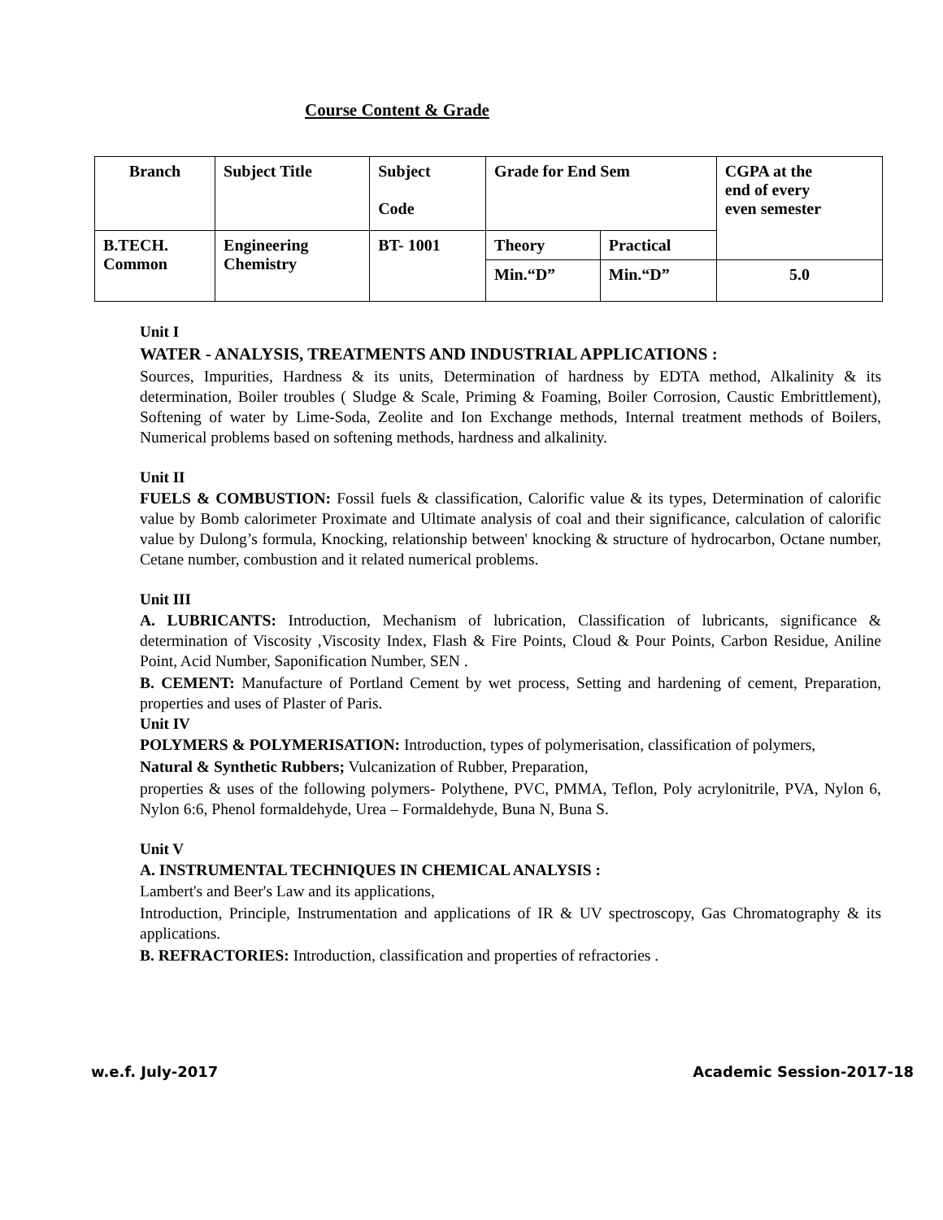Course Content & Grade
| Branch | Subject Title | Subject Code | Grade for End Sem | | CGPA at the end of every even semester |
| B.TECH. Common | Engineering Chemistry | BT- 1001 | Theory | Practical | |
| | | | Min.“D” | Min.“D” | 5.0 |
Unit I
WATER - ANALYSIS, TREATMENTS AND INDUSTRIAL APPLICATIONS :
Sources, Impurities, Hardness & its units, Determination of hardness by EDTA method, Alkalinity & its determination, Boiler troubles ( Sludge & Scale, Priming & Foaming, Boiler Corrosion, Caustic Embrittlement), Softening of water by Lime-Soda, Zeolite and Ion Exchange methods, Internal treatment methods of Boilers, Numerical problems based on softening methods, hardness and alkalinity.
Unit II
FUELS & COMBUSTION: Fossil fuels & classification, Calorific value & its types, Determination of calorific value by Bomb calorimeter Proximate and Ultimate analysis of coal and their significance, calculation of calorific value by Dulong’s formula, Knocking, relationship between' knocking & structure of hydrocarbon, Octane number, Cetane number, combustion and it related numerical problems.
Unit III
A. LUBRICANTS: Introduction, Mechanism of lubrication, Classification of lubricants, significance & determination of Viscosity ,Viscosity Index, Flash & Fire Points, Cloud & Pour Points, Carbon Residue, Aniline Point, Acid Number, Saponification Number, SEN .
B. CEMENT: Manufacture of Portland Cement by wet process, Setting and hardening of cement, Preparation, properties and uses of Plaster of Paris.
Unit IV
POLYMERS & POLYMERISATION: Introduction, types of polymerisation, classification of polymers,
Natural & Synthetic Rubbers; Vulcanization of Rubber, Preparation,
properties & uses of the following polymers- Polythene, PVC, PMMA, Teflon, Poly acrylonitrile, PVA, Nylon 6, Nylon 6:6, Phenol formaldehyde, Urea – Formaldehyde, Buna N, Buna S.
Unit V
A. INSTRUMENTAL TECHNIQUES IN CHEMICAL ANALYSIS :
Lambert's and Beer's Law and its applications,
Introduction, Principle, Instrumentation and applications of IR & UV spectroscopy, Gas Chromatography & its applications.
B. REFRACTORIES: Introduction, classification and properties of refractories .
w.e.f. July-2017 Academic Session-2017-18